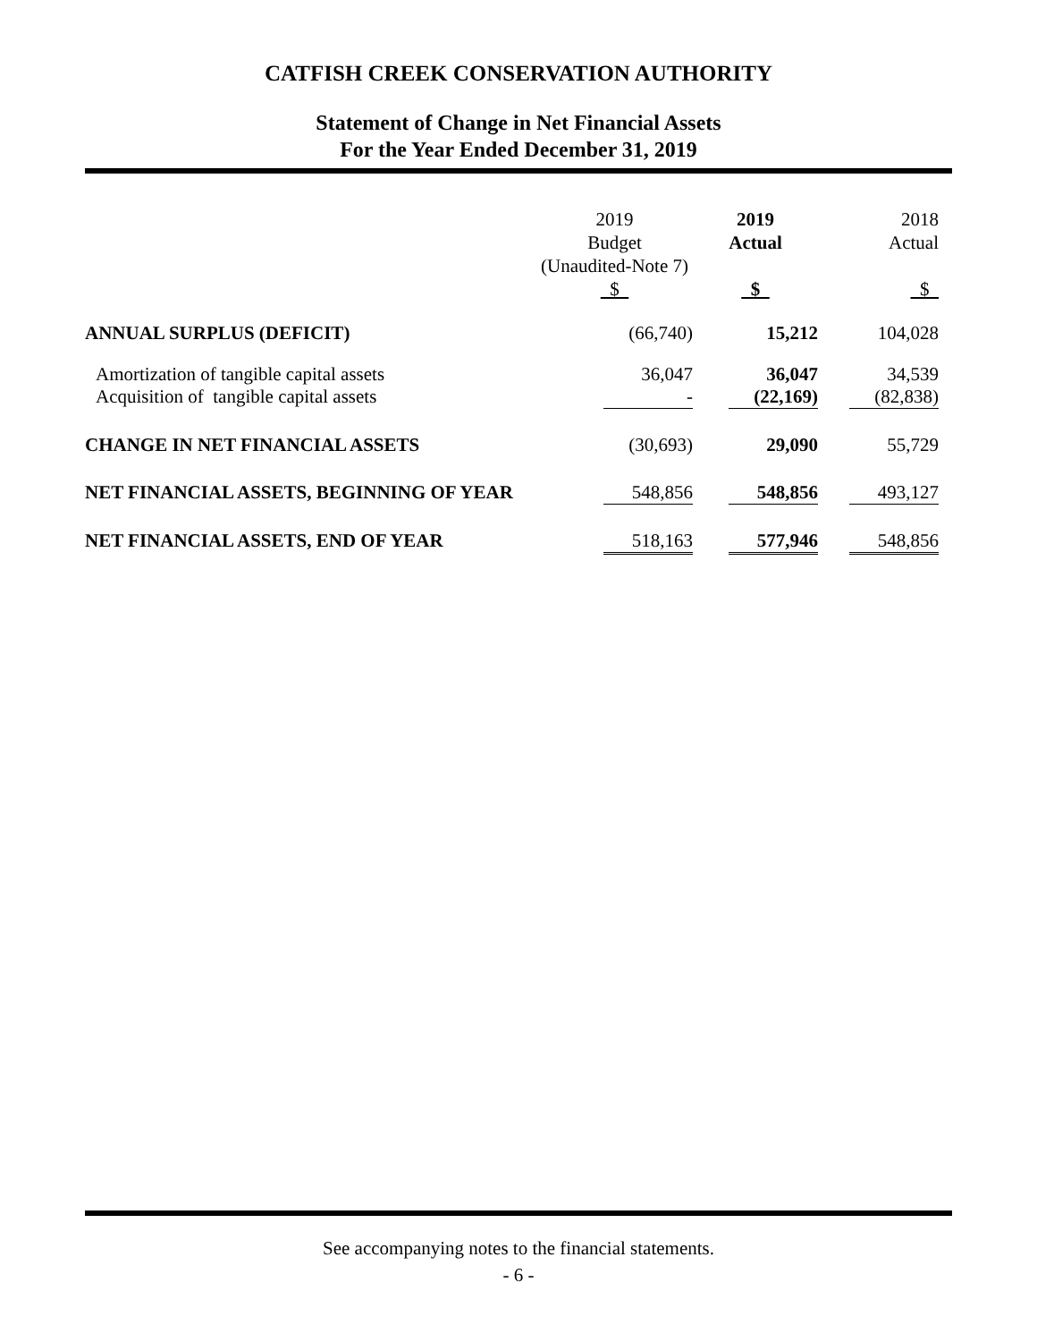CATFISH CREEK CONSERVATION AUTHORITY
Statement of Change in Net Financial Assets
For the Year Ended December 31, 2019
| | 2019 Budget (Unaudited-Note 7) $ | 2019 Actual $ | 2018 Actual $ |
| --- | --- | --- | --- |
| ANNUAL SURPLUS (DEFICIT) | (66,740) | 15,212 | 104,028 |
| Amortization of tangible capital assets | 36,047 | 36,047 | 34,539 |
| Acquisition of tangible capital assets | - | (22,169) | (82,838) |
| CHANGE IN NET FINANCIAL ASSETS | (30,693) | 29,090 | 55,729 |
| NET FINANCIAL ASSETS, BEGINNING OF YEAR | 548,856 | 548,856 | 493,127 |
| NET FINANCIAL ASSETS, END OF YEAR | 518,163 | 577,946 | 548,856 |
See accompanying notes to the financial statements.
- 6 -